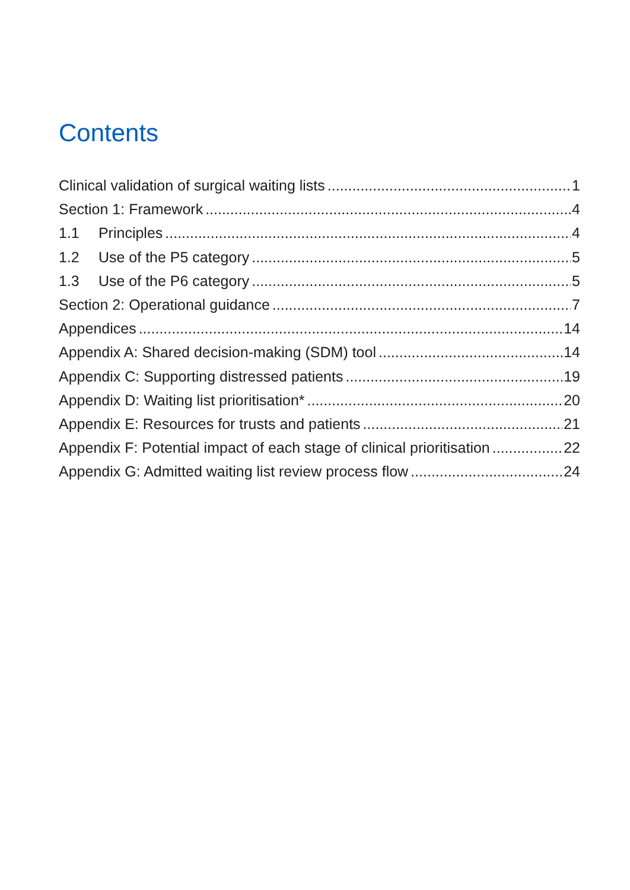Contents
Clinical validation of surgical waiting lists 1
Section 1: Framework 4
1.1 Principles 4
1.2 Use of the P5 category 5
1.3 Use of the P6 category 5
Section 2: Operational guidance 7
Appendices 14
Appendix A: Shared decision-making (SDM) tool 14
Appendix C: Supporting distressed patients 19
Appendix D: Waiting list prioritisation* 20
Appendix E: Resources for trusts and patients 21
Appendix F: Potential impact of each stage of clinical prioritisation 22
Appendix G: Admitted waiting list review process flow 24